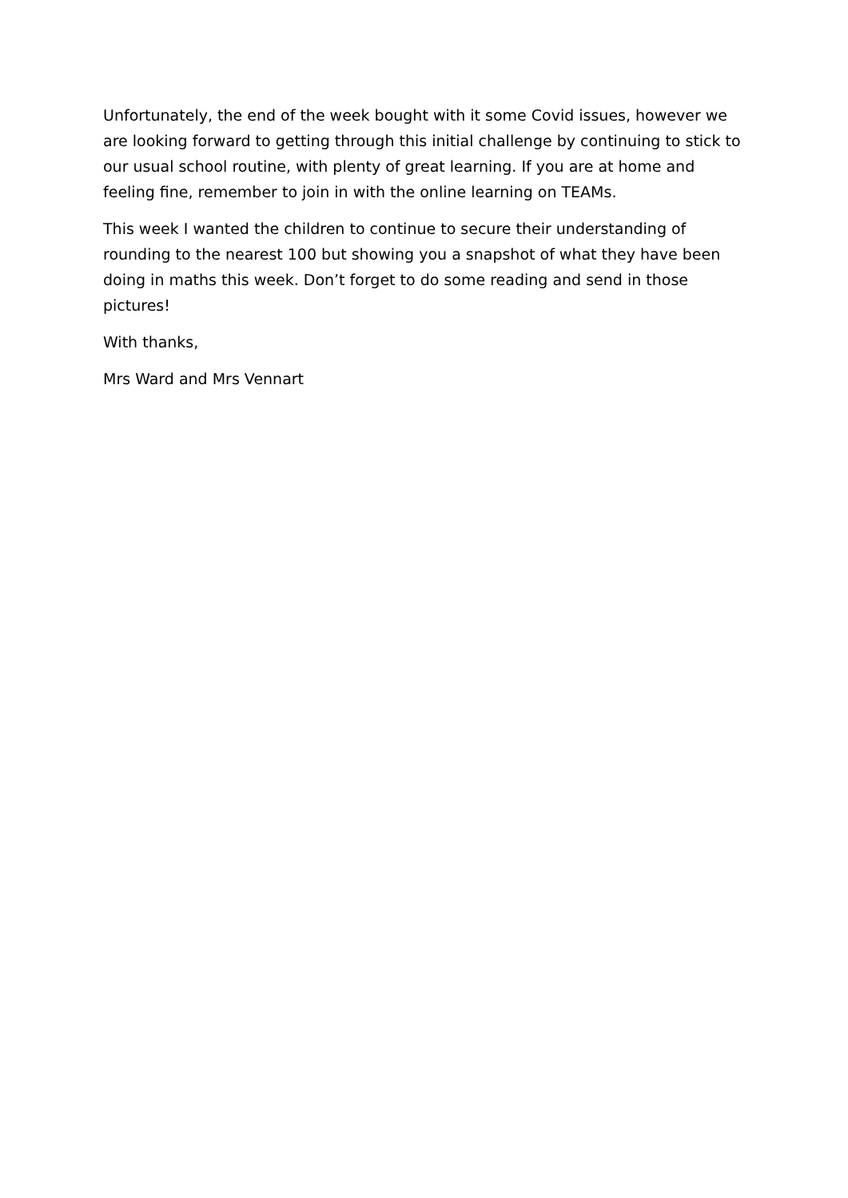Unfortunately, the end of the week bought with it some Covid issues, however we are looking forward to getting through this initial challenge by continuing to stick to our usual school routine, with plenty of great learning. If you are at home and feeling fine, remember to join in with the online learning on TEAMs.
This week I wanted the children to continue to secure their understanding of rounding to the nearest 100 but showing you a snapshot of what they have been doing in maths this week. Don’t forget to do some reading and send in those pictures!
With thanks,
Mrs Ward and Mrs Vennart